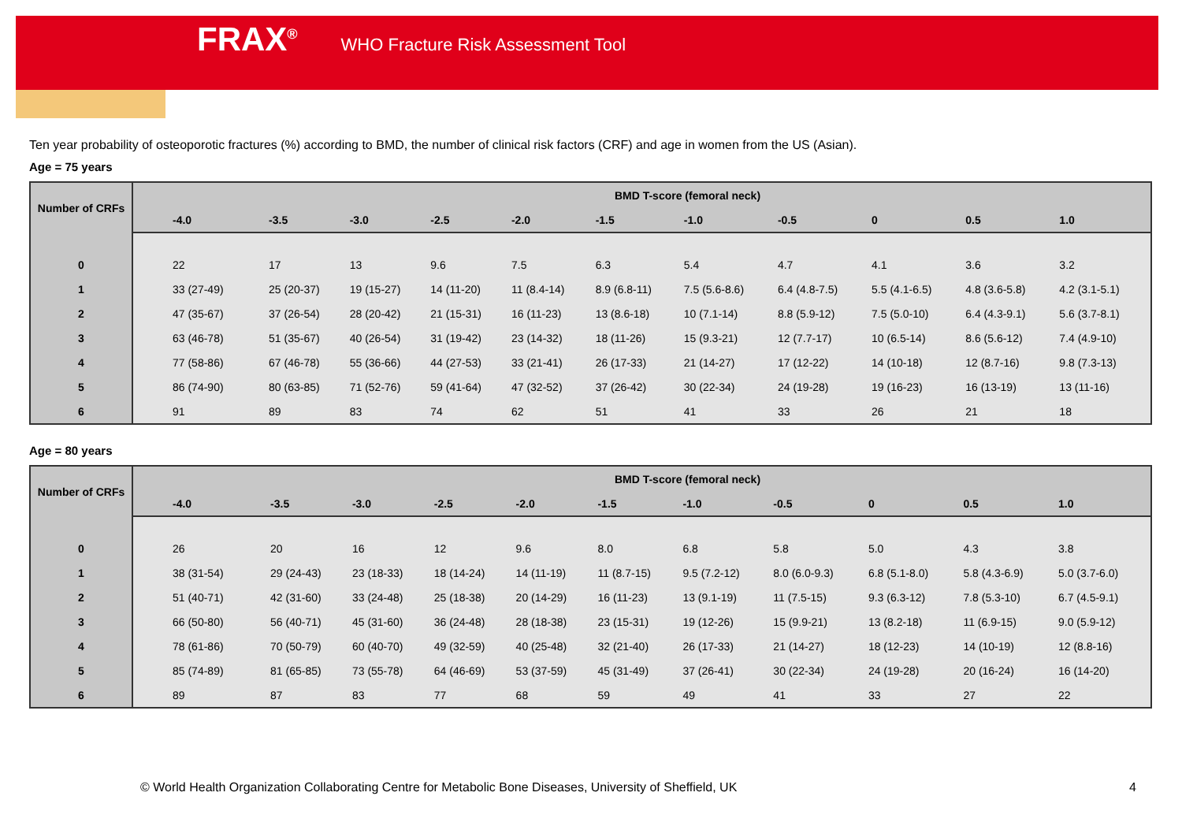FRAX<sup>®</sup> WHO Fracture Risk Assessment Tool
Ten year probability of osteoporotic fractures (%) according to BMD, the number of clinical risk factors (CRF) and age in women from the US (Asian).
Age = 75 years
| Number of CRFs | BMD T-score (femoral neck) | | | | | | | | | | |
| --- | --- | --- | --- | --- | --- | --- | --- | --- | --- | --- | --- |
| | -4.0 | -3.5 | -3.0 | -2.5 | -2.0 | -1.5 | -1.0 | -0.5 | 0 | 0.5 | 1.0 |
| 0 | 22 | 17 | 13 | 9.6 | 7.5 | 6.3 | 5.4 | 4.7 | 4.1 | 3.6 | 3.2 |
| 1 | 33 (27-49) | 25 (20-37) | 19 (15-27) | 14 (11-20) | 11 (8.4-14) | 8.9 (6.8-11) | 7.5 (5.6-8.6) | 6.4 (4.8-7.5) | 5.5 (4.1-6.5) | 4.8 (3.6-5.8) | 4.2 (3.1-5.1) |
| 2 | 47 (35-67) | 37 (26-54) | 28 (20-42) | 21 (15-31) | 16 (11-23) | 13 (8.6-18) | 10 (7.1-14) | 8.8 (5.9-12) | 7.5 (5.0-10) | 6.4 (4.3-9.1) | 5.6 (3.7-8.1) |
| 3 | 63 (46-78) | 51 (35-67) | 40 (26-54) | 31 (19-42) | 23 (14-32) | 18 (11-26) | 15 (9.3-21) | 12 (7.7-17) | 10 (6.5-14) | 8.6 (5.6-12) | 7.4 (4.9-10) |
| 4 | 77 (58-86) | 67 (46-78) | 55 (36-66) | 44 (27-53) | 33 (21-41) | 26 (17-33) | 21 (14-27) | 17 (12-22) | 14 (10-18) | 12 (8.7-16) | 9.8 (7.3-13) |
| 5 | 86 (74-90) | 80 (63-85) | 71 (52-76) | 59 (41-64) | 47 (32-52) | 37 (26-42) | 30 (22-34) | 24 (19-28) | 19 (16-23) | 16 (13-19) | 13 (11-16) |
| 6 | 91 | 89 | 83 | 74 | 62 | 51 | 41 | 33 | 26 | 21 | 18 |
Age = 80 years
| Number of CRFs | BMD T-score (femoral neck) | | | | | | | | | | |
| --- | --- | --- | --- | --- | --- | --- | --- | --- | --- | --- | --- |
| | -4.0 | -3.5 | -3.0 | -2.5 | -2.0 | -1.5 | -1.0 | -0.5 | 0 | 0.5 | 1.0 |
| 0 | 26 | 20 | 16 | 12 | 9.6 | 8.0 | 6.8 | 5.8 | 5.0 | 4.3 | 3.8 |
| 1 | 38 (31-54) | 29 (24-43) | 23 (18-33) | 18 (14-24) | 14 (11-19) | 11 (8.7-15) | 9.5 (7.2-12) | 8.0 (6.0-9.3) | 6.8 (5.1-8.0) | 5.8 (4.3-6.9) | 5.0 (3.7-6.0) |
| 2 | 51 (40-71) | 42 (31-60) | 33 (24-48) | 25 (18-38) | 20 (14-29) | 16 (11-23) | 13 (9.1-19) | 11 (7.5-15) | 9.3 (6.3-12) | 7.8 (5.3-10) | 6.7 (4.5-9.1) |
| 3 | 66 (50-80) | 56 (40-71) | 45 (31-60) | 36 (24-48) | 28 (18-38) | 23 (15-31) | 19 (12-26) | 15 (9.9-21) | 13 (8.2-18) | 11 (6.9-15) | 9.0 (5.9-12) |
| 4 | 78 (61-86) | 70 (50-79) | 60 (40-70) | 49 (32-59) | 40 (25-48) | 32 (21-40) | 26 (17-33) | 21 (14-27) | 18 (12-23) | 14 (10-19) | 12 (8.8-16) |
| 5 | 85 (74-89) | 81 (65-85) | 73 (55-78) | 64 (46-69) | 53 (37-59) | 45 (31-49) | 37 (26-41) | 30 (22-34) | 24 (19-28) | 20 (16-24) | 16 (14-20) |
| 6 | 89 | 87 | 83 | 77 | 68 | 59 | 49 | 41 | 33 | 27 | 22 |
© World Health Organization Collaborating Centre for Metabolic Bone Diseases, University of Sheffield, UK
4